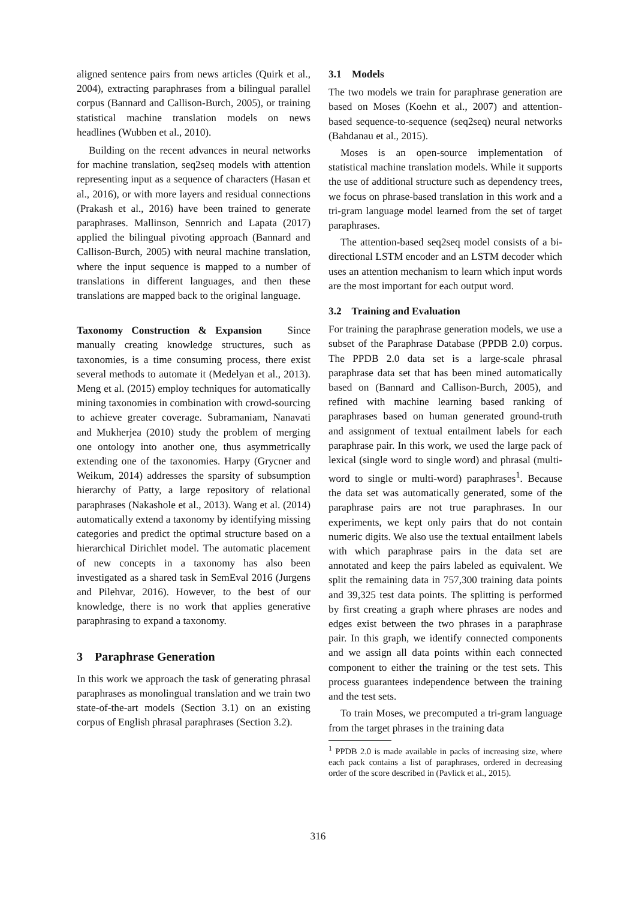aligned sentence pairs from news articles (Quirk et al., 2004), extracting paraphrases from a bilingual parallel corpus (Bannard and Callison-Burch, 2005), or training statistical machine translation models on news headlines (Wubben et al., 2010).
Building on the recent advances in neural networks for machine translation, seq2seq models with attention representing input as a sequence of characters (Hasan et al., 2016), or with more layers and residual connections (Prakash et al., 2016) have been trained to generate paraphrases. Mallinson, Sennrich and Lapata (2017) applied the bilingual pivoting approach (Bannard and Callison-Burch, 2005) with neural machine translation, where the input sequence is mapped to a number of translations in different languages, and then these translations are mapped back to the original language.
Taxonomy Construction & Expansion Since manually creating knowledge structures, such as taxonomies, is a time consuming process, there exist several methods to automate it (Medelyan et al., 2013). Meng et al. (2015) employ techniques for automatically mining taxonomies in combination with crowd-sourcing to achieve greater coverage. Subramaniam, Nanavati and Mukherjea (2010) study the problem of merging one ontology into another one, thus asymmetrically extending one of the taxonomies. Harpy (Grycner and Weikum, 2014) addresses the sparsity of subsumption hierarchy of Patty, a large repository of relational paraphrases (Nakashole et al., 2013). Wang et al. (2014) automatically extend a taxonomy by identifying missing categories and predict the optimal structure based on a hierarchical Dirichlet model. The automatic placement of new concepts in a taxonomy has also been investigated as a shared task in SemEval 2016 (Jurgens and Pilehvar, 2016). However, to the best of our knowledge, there is no work that applies generative paraphrasing to expand a taxonomy.
3 Paraphrase Generation
In this work we approach the task of generating phrasal paraphrases as monolingual translation and we train two state-of-the-art models (Section 3.1) on an existing corpus of English phrasal paraphrases (Section 3.2).
3.1 Models
The two models we train for paraphrase generation are based on Moses (Koehn et al., 2007) and attention-based sequence-to-sequence (seq2seq) neural networks (Bahdanau et al., 2015).
Moses is an open-source implementation of statistical machine translation models. While it supports the use of additional structure such as dependency trees, we focus on phrase-based translation in this work and a tri-gram language model learned from the set of target paraphrases.
The attention-based seq2seq model consists of a bi-directional LSTM encoder and an LSTM decoder which uses an attention mechanism to learn which input words are the most important for each output word.
3.2 Training and Evaluation
For training the paraphrase generation models, we use a subset of the Paraphrase Database (PPDB 2.0) corpus. The PPDB 2.0 data set is a large-scale phrasal paraphrase data set that has been mined automatically based on (Bannard and Callison-Burch, 2005), and refined with machine learning based ranking of paraphrases based on human generated ground-truth and assignment of textual entailment labels for each paraphrase pair. In this work, we used the large pack of lexical (single word to single word) and phrasal (multi-word to single or multi-word) paraphrases<sup>1</sup>. Because the data set was automatically generated, some of the paraphrase pairs are not true paraphrases. In our experiments, we kept only pairs that do not contain numeric digits. We also use the textual entailment labels with which paraphrase pairs in the data set are annotated and keep the pairs labeled as equivalent. We split the remaining data in 757,300 training data points and 39,325 test data points. The splitting is performed by first creating a graph where phrases are nodes and edges exist between the two phrases in a paraphrase pair. In this graph, we identify connected components and we assign all data points within each connected component to either the training or the test sets. This process guarantees independence between the training and the test sets.
To train Moses, we precomputed a tri-gram language from the target phrases in the training data
<sup>1</sup> PPDB 2.0 is made available in packs of increasing size, where each pack contains a list of paraphrases, ordered in decreasing order of the score described in (Pavlick et al., 2015).
316